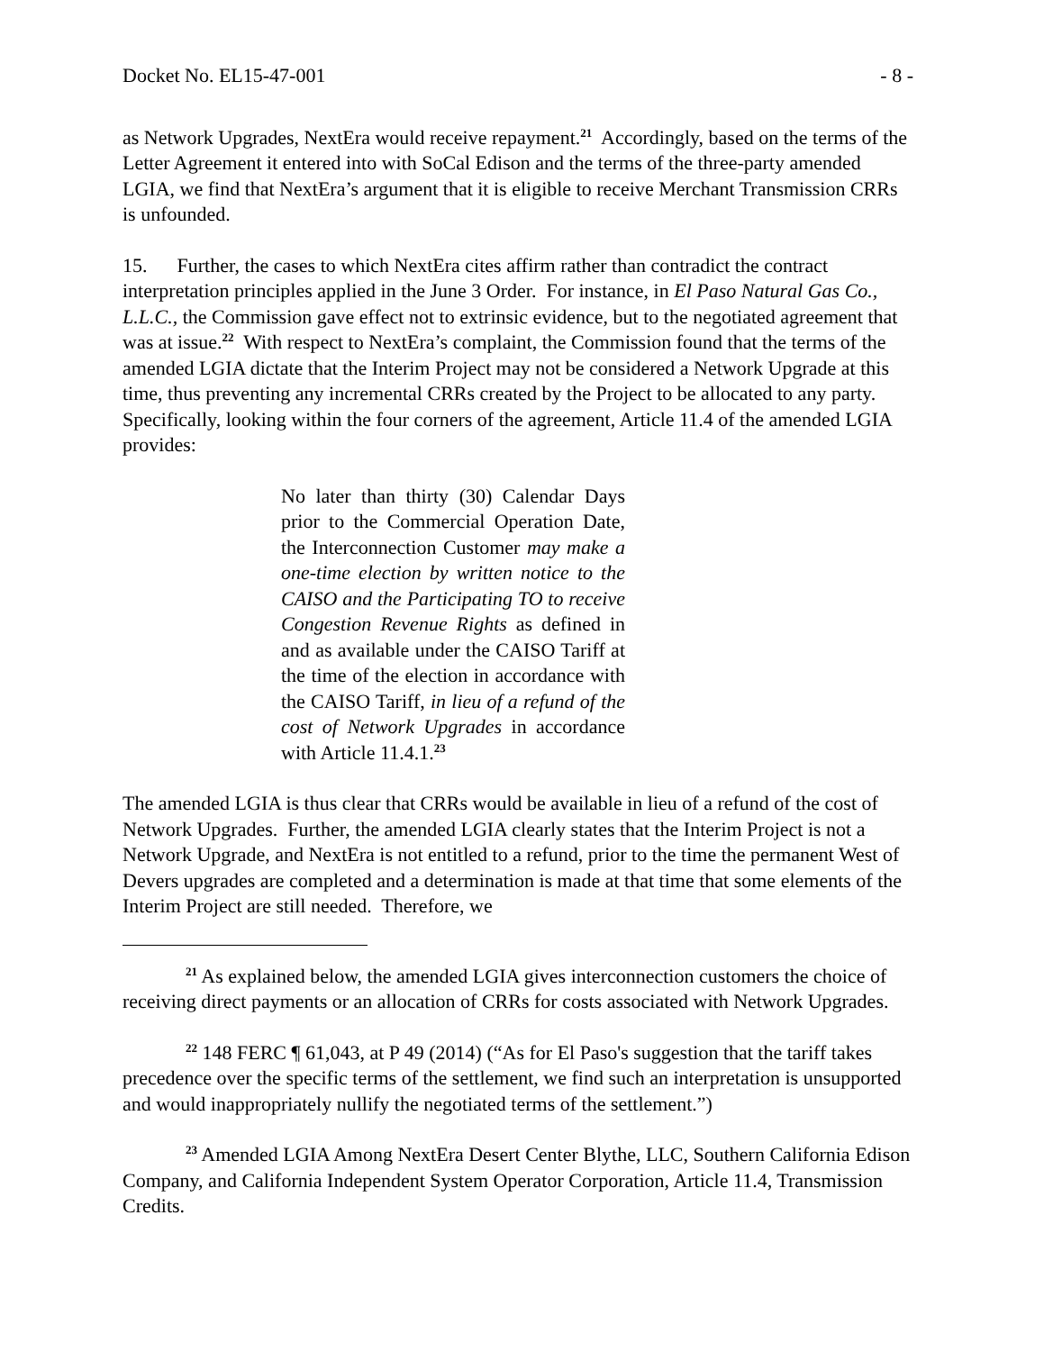Docket No. EL15-47-001 - 8 -
as Network Upgrades, NextEra would receive repayment.<sup>21</sup> Accordingly, based on the terms of the Letter Agreement it entered into with SoCal Edison and the terms of the three-party amended LGIA, we find that NextEra’s argument that it is eligible to receive Merchant Transmission CRRs is unfounded.
15. Further, the cases to which NextEra cites affirm rather than contradict the contract interpretation principles applied in the June 3 Order. For instance, in El Paso Natural Gas Co., L.L.C., the Commission gave effect not to extrinsic evidence, but to the negotiated agreement that was at issue.<sup>22</sup> With respect to NextEra’s complaint, the Commission found that the terms of the amended LGIA dictate that the Interim Project may not be considered a Network Upgrade at this time, thus preventing any incremental CRRs created by the Project to be allocated to any party. Specifically, looking within the four corners of the agreement, Article 11.4 of the amended LGIA provides:
No later than thirty (30) Calendar Days prior to the Commercial Operation Date, the Interconnection Customer may make a one-time election by written notice to the CAISO and the Participating TO to receive Congestion Revenue Rights as defined in and as available under the CAISO Tariff at the time of the election in accordance with the CAISO Tariff, in lieu of a refund of the cost of Network Upgrades in accordance with Article 11.4.1.<sup>23</sup>
The amended LGIA is thus clear that CRRs would be available in lieu of a refund of the cost of Network Upgrades. Further, the amended LGIA clearly states that the Interim Project is not a Network Upgrade, and NextEra is not entitled to a refund, prior to the time the permanent West of Devers upgrades are completed and a determination is made at that time that some elements of the Interim Project are still needed. Therefore, we
<sup>21</sup> As explained below, the amended LGIA gives interconnection customers the choice of receiving direct payments or an allocation of CRRs for costs associated with Network Upgrades.
<sup>22</sup> 148 FERC ¶ 61,043, at P 49 (2014) (“As for El Paso's suggestion that the tariff takes precedence over the specific terms of the settlement, we find such an interpretation is unsupported and would inappropriately nullify the negotiated terms of the settlement.”)
<sup>23</sup> Amended LGIA Among NextEra Desert Center Blythe, LLC, Southern California Edison Company, and California Independent System Operator Corporation, Article 11.4, Transmission Credits.